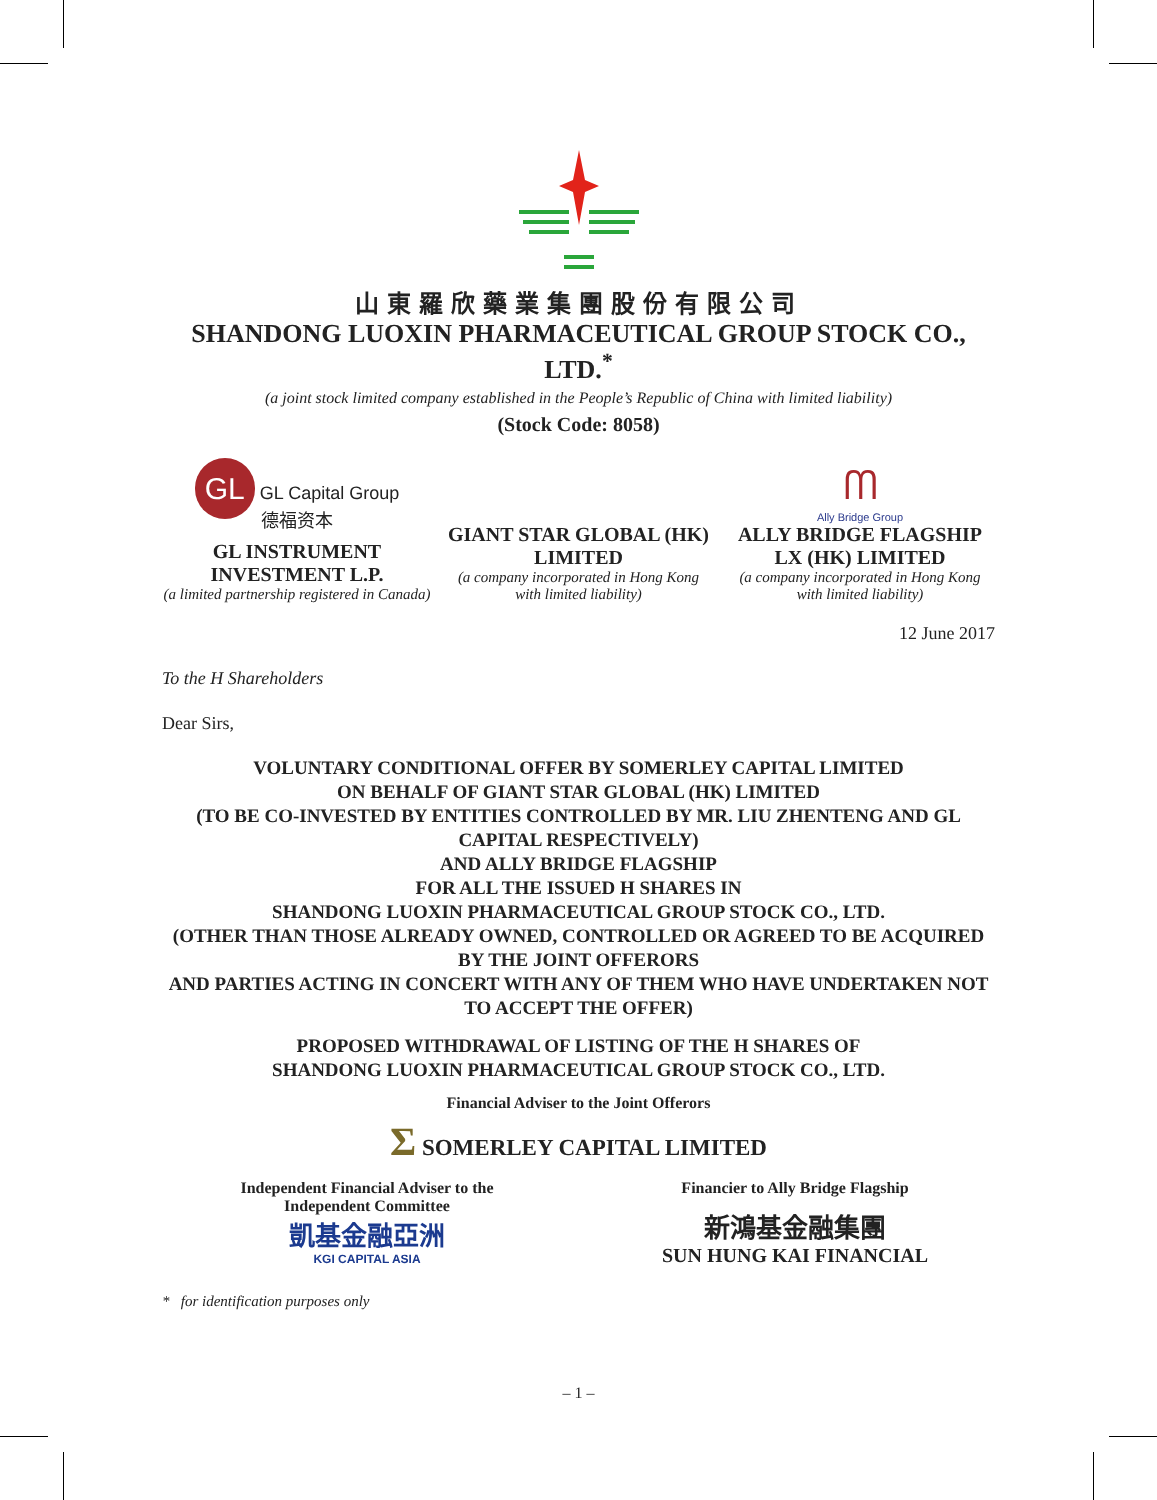山東羅欣藥業集團股份有限公司
SHANDONG LUOXIN PHARMACEUTICAL GROUP STOCK CO., LTD.<sup>*</sup>
(a joint stock limited company established in the People’s Republic of China with limited liability)
(Stock Code: 8058)
GL GL Capital Group
德福资本
GL INSTRUMENT INVESTMENT L.P.
(a limited partnership registered in Canada)
GIANT STAR GLOBAL (HK) LIMITED
(a company incorporated in Hong Kong with limited liability)
ᗰ
Ally Bridge Group
ALLY BRIDGE FLAGSHIP LX (HK) LIMITED
(a company incorporated in Hong Kong with limited liability)
12 June 2017
To the H Shareholders
Dear Sirs,
VOLUNTARY CONDITIONAL OFFER BY SOMERLEY CAPITAL LIMITED
ON BEHALF OF GIANT STAR GLOBAL (HK) LIMITED
(TO BE CO-INVESTED BY ENTITIES CONTROLLED BY MR. LIU ZHENTENG AND GL CAPITAL RESPECTIVELY)
AND ALLY BRIDGE FLAGSHIP
FOR ALL THE ISSUED H SHARES IN
SHANDONG LUOXIN PHARMACEUTICAL GROUP STOCK CO., LTD.
(OTHER THAN THOSE ALREADY OWNED, CONTROLLED OR AGREED TO BE ACQUIRED BY THE JOINT OFFERORS
AND PARTIES ACTING IN CONCERT WITH ANY OF THEM WHO HAVE UNDERTAKEN NOT TO ACCEPT THE OFFER)
PROPOSED WITHDRAWAL OF LISTING OF THE H SHARES OF
SHANDONG LUOXIN PHARMACEUTICAL GROUP STOCK CO., LTD.
Financial Adviser to the Joint Offerors
Σ SOMERLEY CAPITAL LIMITED
Independent Financial Adviser to the
Independent Committee
凱基金融亞洲
KGI CAPITAL ASIA
Financier to Ally Bridge Flagship
新鴻基金融集團
SUN HUNG KAI FINANCIAL
* for identification purposes only
– 1 –